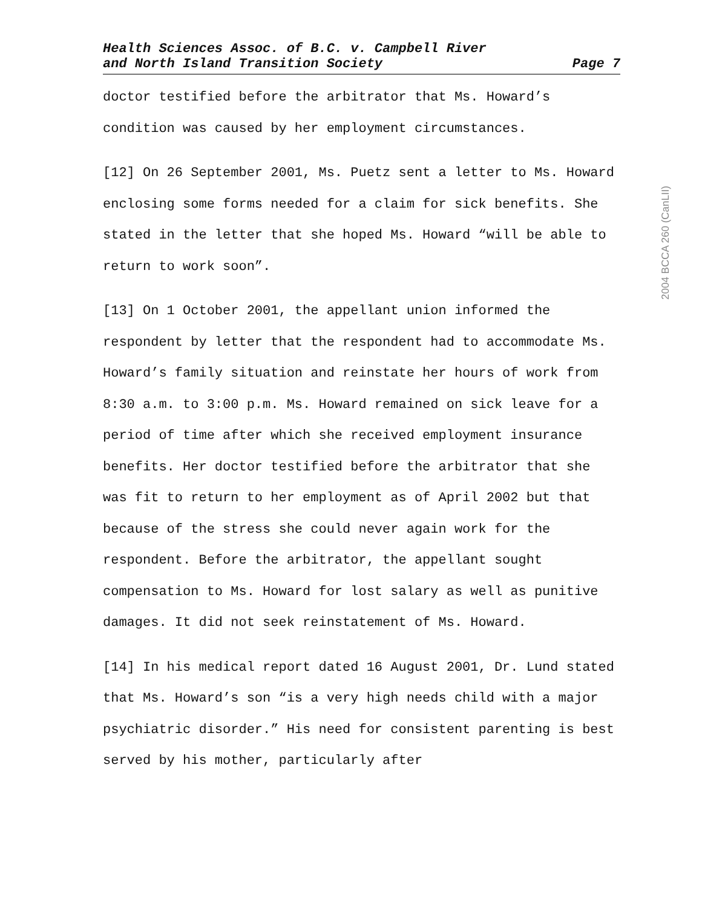Health Sciences Assoc. of B.C. v. Campbell River
and North Island Transition Society
Page 7
doctor testified before the arbitrator that Ms. Howard’s condition was caused by her employment circumstances.
[12] On 26 September 2001, Ms. Puetz sent a letter to Ms. Howard enclosing some forms needed for a claim for sick benefits. She stated in the letter that she hoped Ms. Howard “will be able to return to work soon”.
[13] On 1 October 2001, the appellant union informed the respondent by letter that the respondent had to accommodate Ms. Howard’s family situation and reinstate her hours of work from 8:30 a.m. to 3:00 p.m. Ms. Howard remained on sick leave for a period of time after which she received employment insurance benefits. Her doctor testified before the arbitrator that she was fit to return to her employment as of April 2002 but that because of the stress she could never again work for the respondent. Before the arbitrator, the appellant sought compensation to Ms. Howard for lost salary as well as punitive damages. It did not seek reinstatement of Ms. Howard.
[14] In his medical report dated 16 August 2001, Dr. Lund stated that Ms. Howard’s son “is a very high needs child with a major psychiatric disorder.” His need for consistent parenting is best served by his mother, particularly after
2004 BCCA 260 (CanLII)